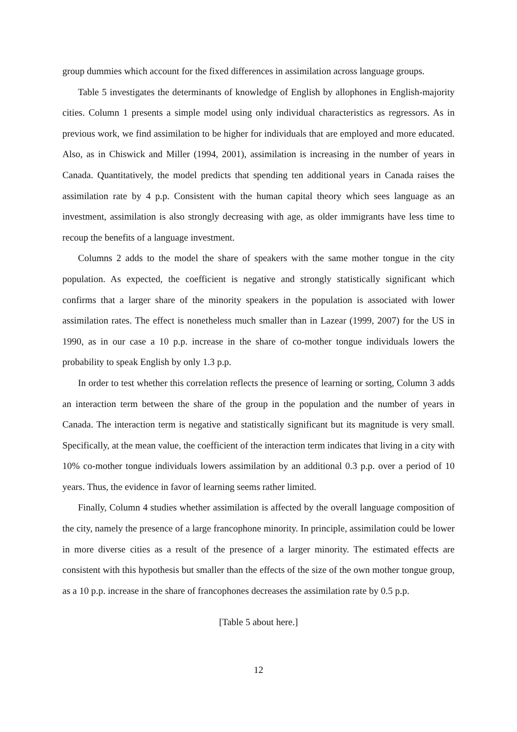group dummies which account for the fixed differences in assimilation across language groups.
Table 5 investigates the determinants of knowledge of English by allophones in English-majority cities. Column 1 presents a simple model using only individual characteristics as regressors. As in previous work, we find assimilation to be higher for individuals that are employed and more educated. Also, as in Chiswick and Miller (1994, 2001), assimilation is increasing in the number of years in Canada. Quantitatively, the model predicts that spending ten additional years in Canada raises the assimilation rate by 4 p.p. Consistent with the human capital theory which sees language as an investment, assimilation is also strongly decreasing with age, as older immigrants have less time to recoup the benefits of a language investment.
Columns 2 adds to the model the share of speakers with the same mother tongue in the city population. As expected, the coefficient is negative and strongly statistically significant which confirms that a larger share of the minority speakers in the population is associated with lower assimilation rates. The effect is nonetheless much smaller than in Lazear (1999, 2007) for the US in 1990, as in our case a 10 p.p. increase in the share of co-mother tongue individuals lowers the probability to speak English by only 1.3 p.p.
In order to test whether this correlation reflects the presence of learning or sorting, Column 3 adds an interaction term between the share of the group in the population and the number of years in Canada. The interaction term is negative and statistically significant but its magnitude is very small. Specifically, at the mean value, the coefficient of the interaction term indicates that living in a city with 10% co-mother tongue individuals lowers assimilation by an additional 0.3 p.p. over a period of 10 years. Thus, the evidence in favor of learning seems rather limited.
Finally, Column 4 studies whether assimilation is affected by the overall language composition of the city, namely the presence of a large francophone minority. In principle, assimilation could be lower in more diverse cities as a result of the presence of a larger minority. The estimated effects are consistent with this hypothesis but smaller than the effects of the size of the own mother tongue group, as a 10 p.p. increase in the share of francophones decreases the assimilation rate by 0.5 p.p.
[Table 5 about here.]
12